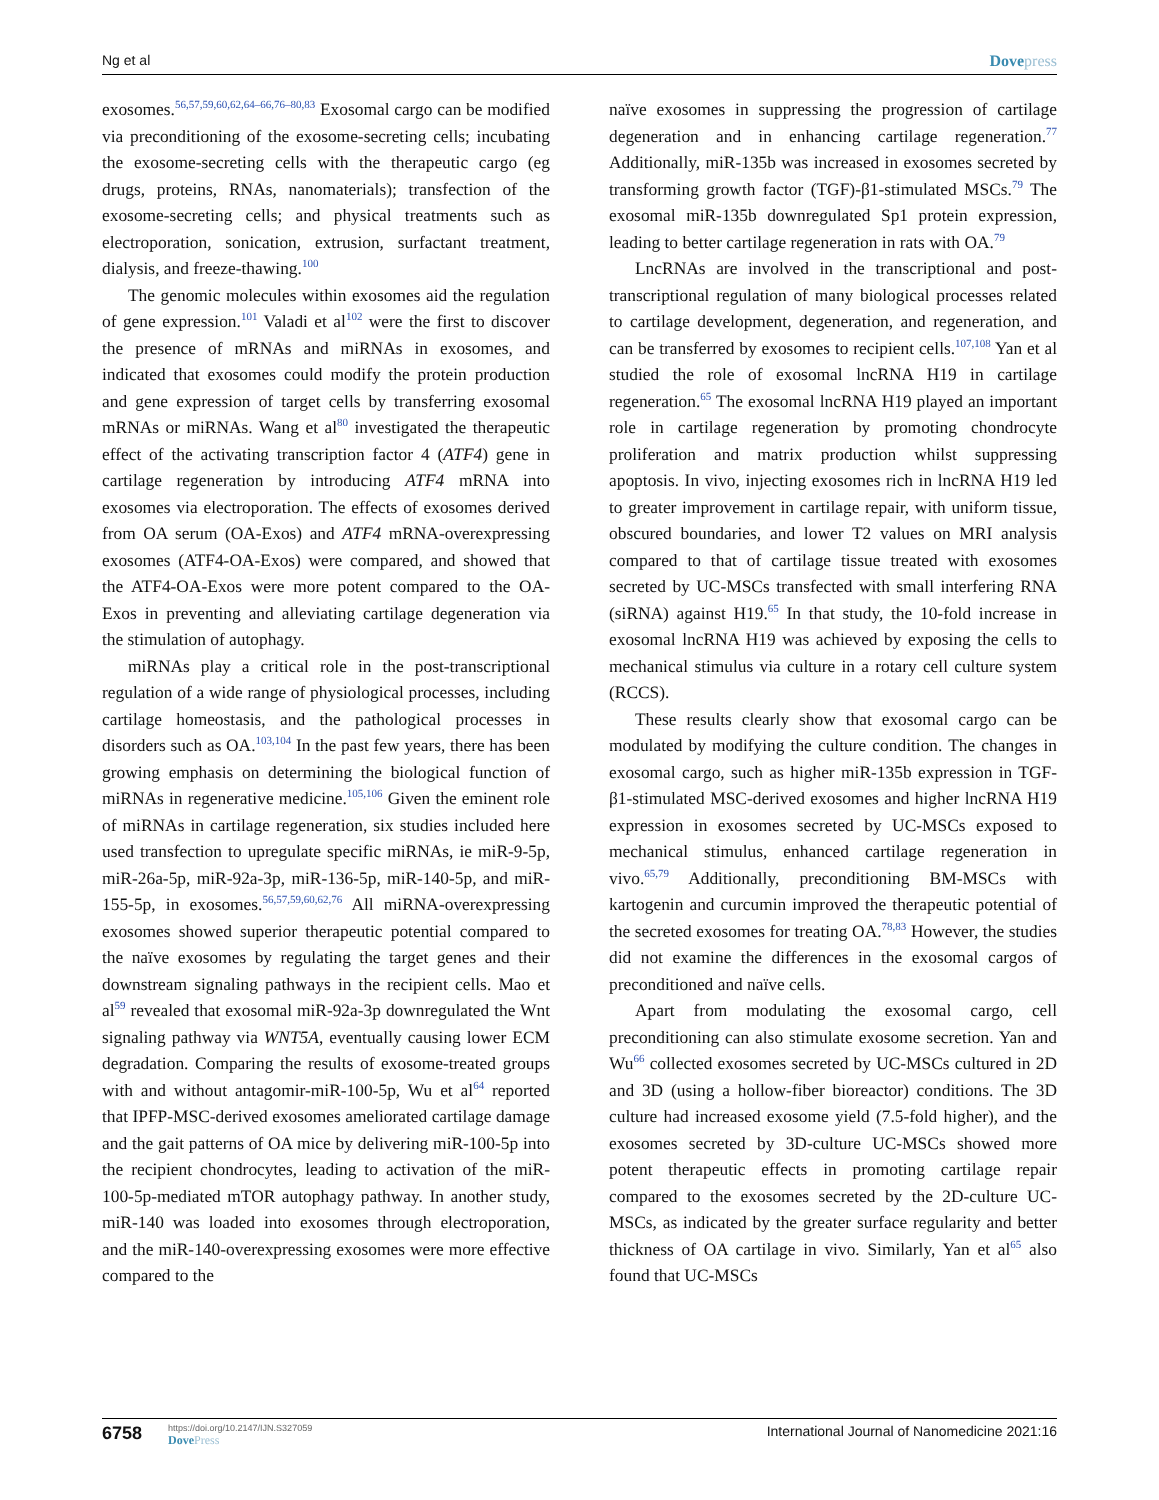Ng et al Dovepress
exosomes.<sup>56,57,59,60,62,64–66,76–80,83</sup> Exosomal cargo can be modified via preconditioning of the exosome-secreting cells; incubating the exosome-secreting cells with the therapeutic cargo (eg drugs, proteins, RNAs, nanomaterials); transfection of the exosome-secreting cells; and physical treatments such as electroporation, sonication, extrusion, surfactant treatment, dialysis, and freeze-thawing.<sup>100</sup>
The genomic molecules within exosomes aid the regulation of gene expression.<sup>101</sup> Valadi et al<sup>102</sup> were the first to discover the presence of mRNAs and miRNAs in exosomes, and indicated that exosomes could modify the protein production and gene expression of target cells by transferring exosomal mRNAs or miRNAs. Wang et al<sup>80</sup> investigated the therapeutic effect of the activating transcription factor 4 (ATF4) gene in cartilage regeneration by introducing ATF4 mRNA into exosomes via electroporation. The effects of exosomes derived from OA serum (OA-Exos) and ATF4 mRNA-overexpressing exosomes (ATF4-OA-Exos) were compared, and showed that the ATF4-OA-Exos were more potent compared to the OA-Exos in preventing and alleviating cartilage degeneration via the stimulation of autophagy.
miRNAs play a critical role in the post-transcriptional regulation of a wide range of physiological processes, including cartilage homeostasis, and the pathological processes in disorders such as OA.<sup>103,104</sup> In the past few years, there has been growing emphasis on determining the biological function of miRNAs in regenerative medicine.<sup>105,106</sup> Given the eminent role of miRNAs in cartilage regeneration, six studies included here used transfection to upregulate specific miRNAs, ie miR-9-5p, miR-26a-5p, miR-92a-3p, miR-136-5p, miR-140-5p, and miR-155-5p, in exosomes.<sup>56,57,59,60,62,76</sup> All miRNA-overexpressing exosomes showed superior therapeutic potential compared to the naïve exosomes by regulating the target genes and their downstream signaling pathways in the recipient cells. Mao et al<sup>59</sup> revealed that exosomal miR-92a-3p downregulated the Wnt signaling pathway via WNT5A, eventually causing lower ECM degradation. Comparing the results of exosome-treated groups with and without antagomir-miR-100-5p, Wu et al<sup>64</sup> reported that IPFP-MSC-derived exosomes ameliorated cartilage damage and the gait patterns of OA mice by delivering miR-100-5p into the recipient chondrocytes, leading to activation of the miR-100-5p-mediated mTOR autophagy pathway. In another study, miR-140 was loaded into exosomes through electroporation, and the miR-140-overexpressing exosomes were more effective compared to the
naïve exosomes in suppressing the progression of cartilage degeneration and in enhancing cartilage regeneration.<sup>77</sup> Additionally, miR-135b was increased in exosomes secreted by transforming growth factor (TGF)-β1-stimulated MSCs.<sup>79</sup> The exosomal miR-135b downregulated Sp1 protein expression, leading to better cartilage regeneration in rats with OA.<sup>79</sup>
LncRNAs are involved in the transcriptional and post-transcriptional regulation of many biological processes related to cartilage development, degeneration, and regeneration, and can be transferred by exosomes to recipient cells.<sup>107,108</sup> Yan et al studied the role of exosomal lncRNA H19 in cartilage regeneration.<sup>65</sup> The exosomal lncRNA H19 played an important role in cartilage regeneration by promoting chondrocyte proliferation and matrix production whilst suppressing apoptosis. In vivo, injecting exosomes rich in lncRNA H19 led to greater improvement in cartilage repair, with uniform tissue, obscured boundaries, and lower T2 values on MRI analysis compared to that of cartilage tissue treated with exosomes secreted by UC-MSCs transfected with small interfering RNA (siRNA) against H19.<sup>65</sup> In that study, the 10-fold increase in exosomal lncRNA H19 was achieved by exposing the cells to mechanical stimulus via culture in a rotary cell culture system (RCCS).
These results clearly show that exosomal cargo can be modulated by modifying the culture condition. The changes in exosomal cargo, such as higher miR-135b expression in TGF-β1-stimulated MSC-derived exosomes and higher lncRNA H19 expression in exosomes secreted by UC-MSCs exposed to mechanical stimulus, enhanced cartilage regeneration in vivo.<sup>65,79</sup> Additionally, preconditioning BM-MSCs with kartogenin and curcumin improved the therapeutic potential of the secreted exosomes for treating OA.<sup>78,83</sup> However, the studies did not examine the differences in the exosomal cargos of preconditioned and naïve cells.
Apart from modulating the exosomal cargo, cell preconditioning can also stimulate exosome secretion. Yan and Wu<sup>66</sup> collected exosomes secreted by UC-MSCs cultured in 2D and 3D (using a hollow-fiber bioreactor) conditions. The 3D culture had increased exosome yield (7.5-fold higher), and the exosomes secreted by 3D-culture UC-MSCs showed more potent therapeutic effects in promoting cartilage repair compared to the exosomes secreted by the 2D-culture UC-MSCs, as indicated by the greater surface regularity and better thickness of OA cartilage in vivo. Similarly, Yan et al<sup>65</sup> also found that UC-MSCs
6758
https://doi.org/10.2147/IJN.S327059
DovePress
International Journal of Nanomedicine 2021:16